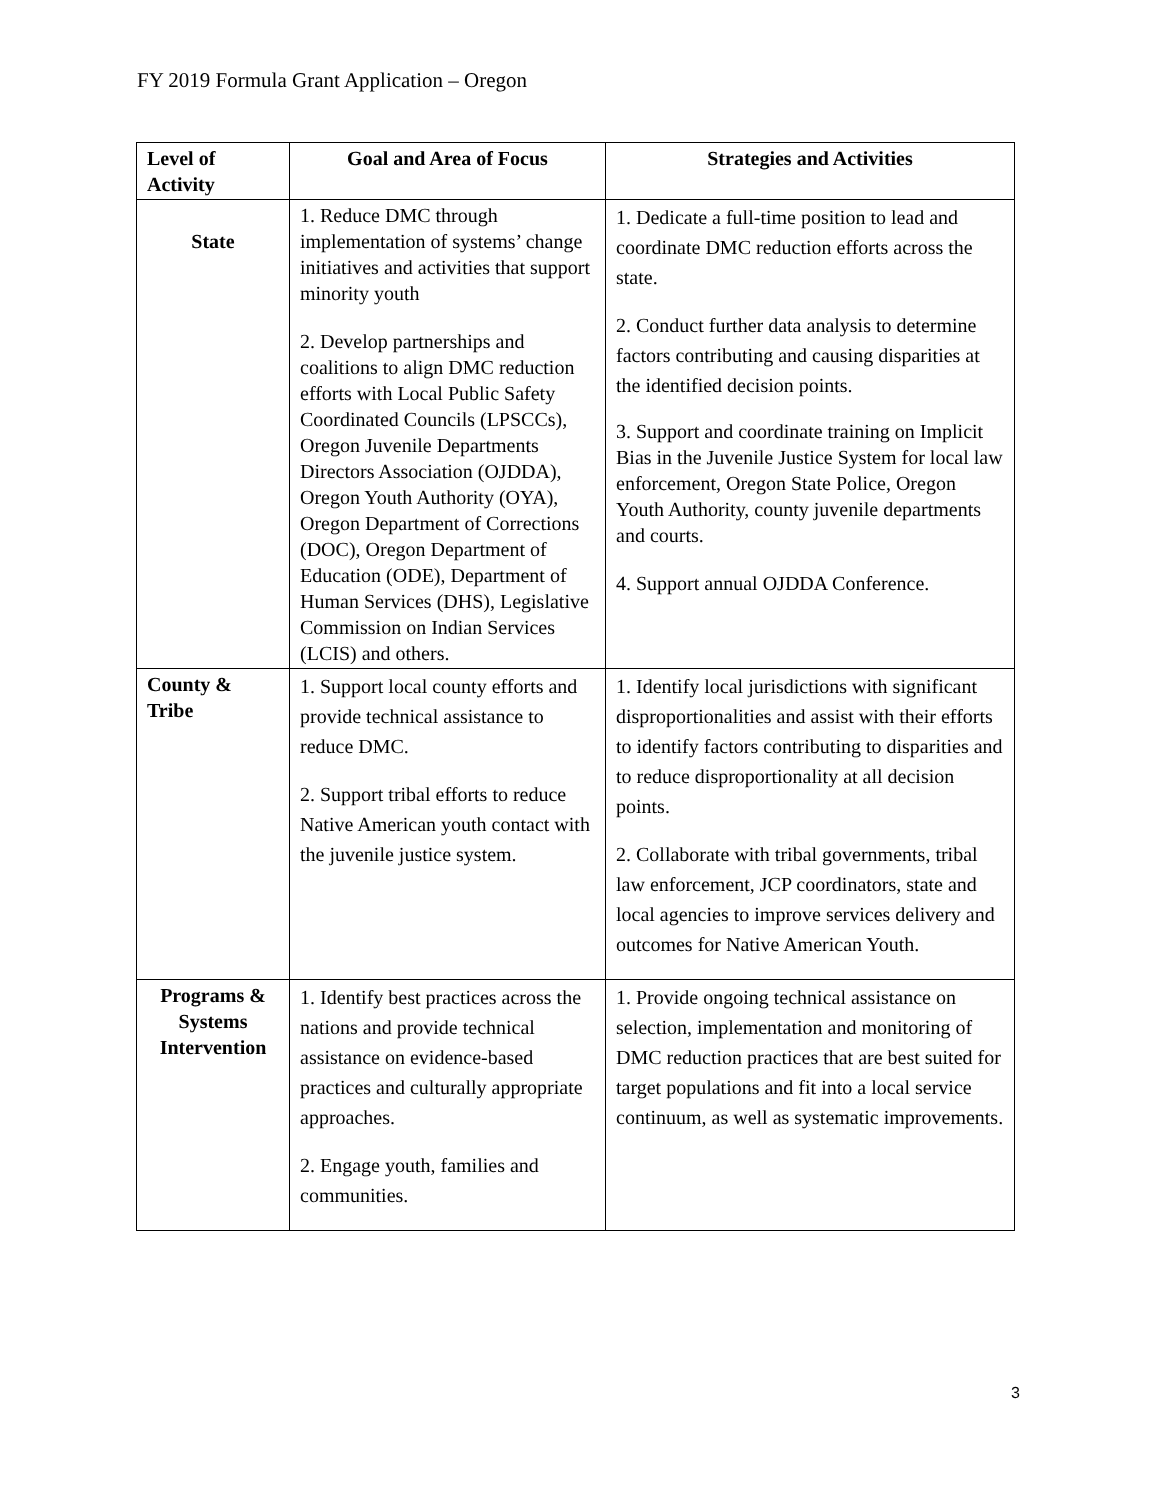FY 2019 Formula Grant Application – Oregon
| Level of Activity | Goal and Area of Focus | Strategies and Activities |
| --- | --- | --- |
| State | 1. Reduce DMC through implementation of systems’ change initiatives and activities that support minority youth 2. Develop partnerships and coalitions to align DMC reduction efforts with Local Public Safety Coordinated Councils (LPSCCs), Oregon Juvenile Departments Directors Association (OJDDA), Oregon Youth Authority (OYA), Oregon Department of Corrections (DOC), Oregon Department of Education (ODE), Department of Human Services (DHS), Legislative Commission on Indian Services (LCIS) and others. | 1. Dedicate a full-time position to lead and coordinate DMC reduction efforts across the state. 2. Conduct further data analysis to determine factors contributing and causing disparities at the identified decision points. 3. Support and coordinate training on Implicit Bias in the Juvenile Justice System for local law enforcement, Oregon State Police, Oregon Youth Authority, county juvenile departments and courts. 4. Support annual OJDDA Conference. |
| County & Tribe | 1. Support local county efforts and provide technical assistance to reduce DMC. 2. Support tribal efforts to reduce Native American youth contact with the juvenile justice system. | 1. Identify local jurisdictions with significant disproportionalities and assist with their efforts to identify factors contributing to disparities and to reduce disproportionality at all decision points. 2. Collaborate with tribal governments, tribal law enforcement, JCP coordinators, state and local agencies to improve services delivery and outcomes for Native American Youth. |
| Programs & Systems Intervention | 1. Identify best practices across the nations and provide technical assistance on evidence-based practices and culturally appropriate approaches. 2. Engage youth, families and communities. | 1. Provide ongoing technical assistance on selection, implementation and monitoring of DMC reduction practices that are best suited for target populations and fit into a local service continuum, as well as systematic improvements. |
3